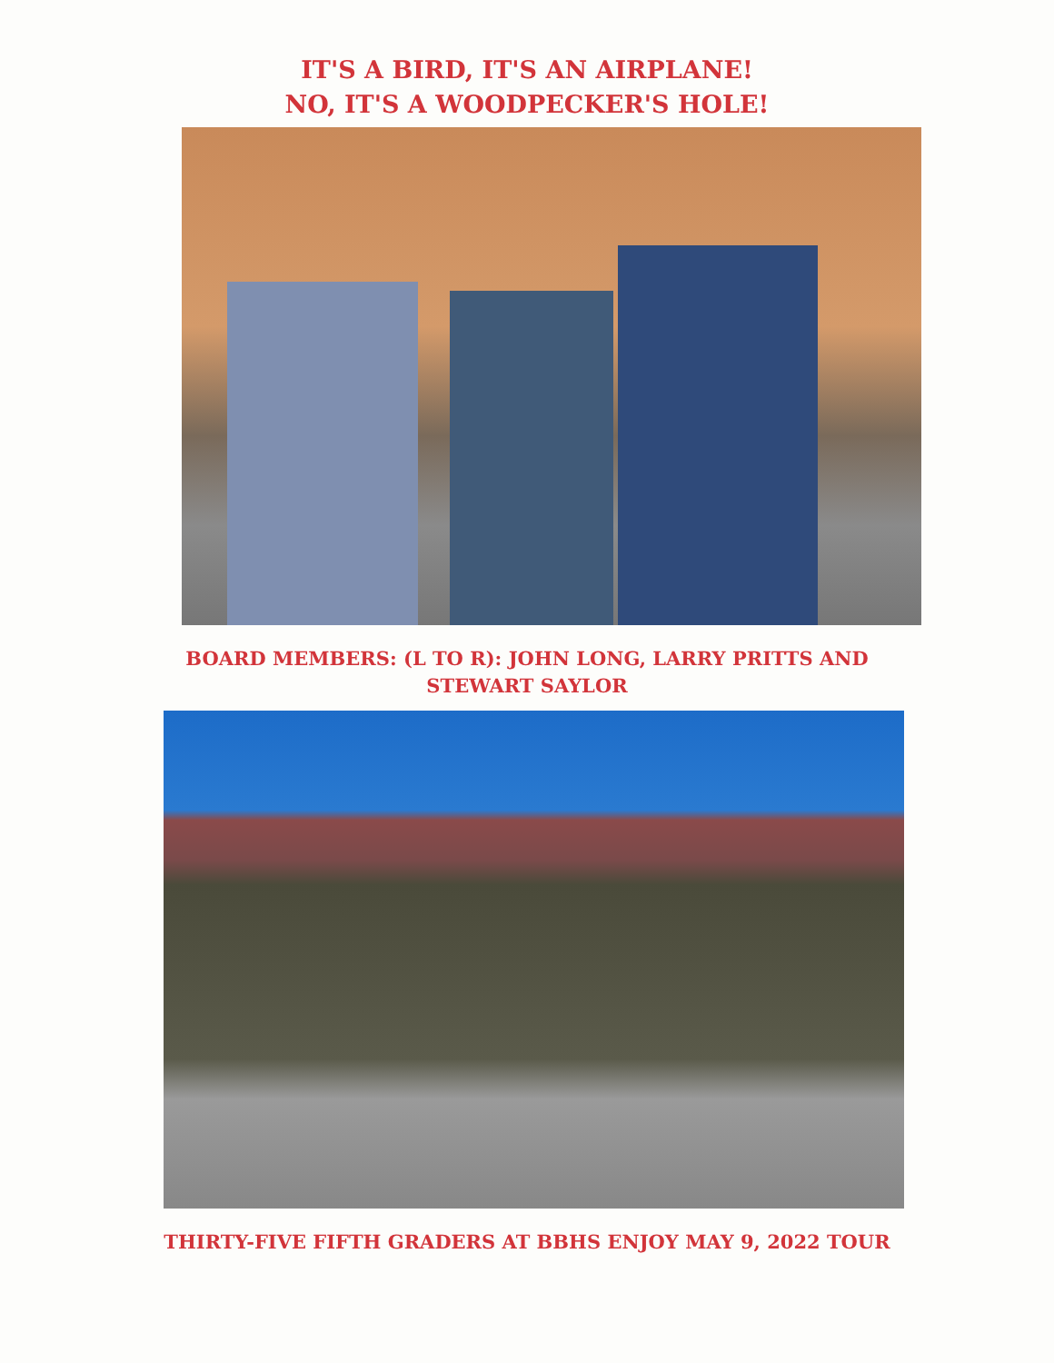IT'S A BIRD, IT'S AN AIRPLANE!
NO, IT'S A WOODPECKER'S HOLE!
BOARD MEMBERS: (L TO R): JOHN LONG, LARRY PRITTS AND
STEWART SAYLOR
THIRTY-FIVE FIFTH GRADERS AT BBHS ENJOY MAY 9, 2022 TOUR